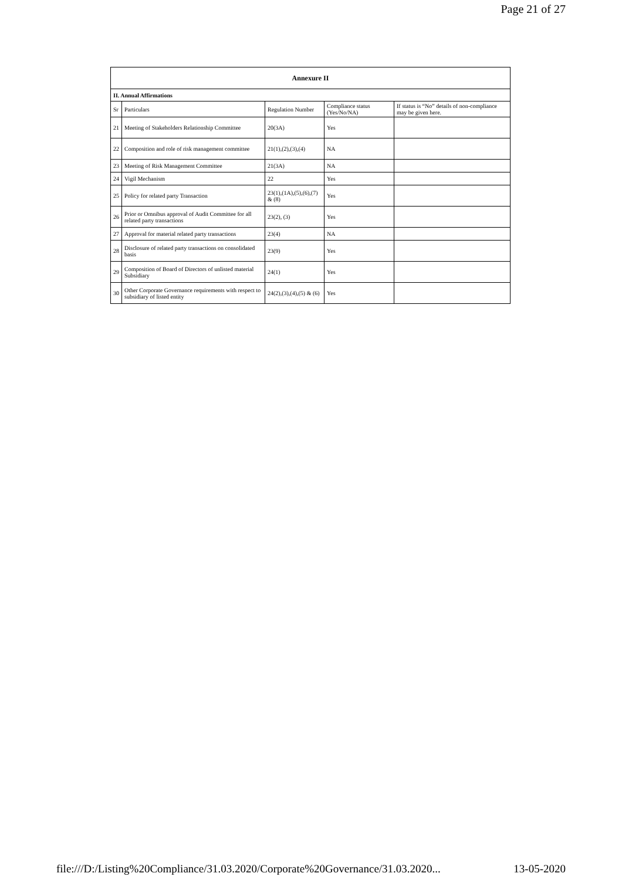Page 21 of 27
| Annexure II | | | | |
| --- | --- | --- | --- | --- |
| II. Annual Affirmations | | | | |
| Sr | Particulars | Regulation Number | Compliance status (Yes/No/NA) | If status is “No” details of non-compliance may be given here. |
| 21 | Meeting of Stakeholders Relationship Committee | 20(3A) | Yes | |
| 22 | Composition and role of risk management committee | 21(1),(2),(3),(4) | NA | |
| 23 | Meeting of Risk Management Committee | 21(3A) | NA | |
| 24 | Vigil Mechanism | 22 | Yes | |
| 25 | Policy for related party Transaction | 23(1),(1A),(5),(6),(7) & (8) | Yes | |
| 26 | Prior or Omnibus approval of Audit Committee for all related party transactions | 23(2), (3) | Yes | |
| 27 | Approval for material related party transactions | 23(4) | NA | |
| 28 | Disclosure of related party transactions on consolidated basis | 23(9) | Yes | |
| 29 | Composition of Board of Directors of unlisted material Subsidiary | 24(1) | Yes | |
| 30 | Other Corporate Governance requirements with respect to subsidiary of listed entity | 24(2),(3),(4),(5) & (6) | Yes | |
file:///D:/Listing%20Compliance/31.03.2020/Corporate%20Governance/31.03.2020... 13-05-2020